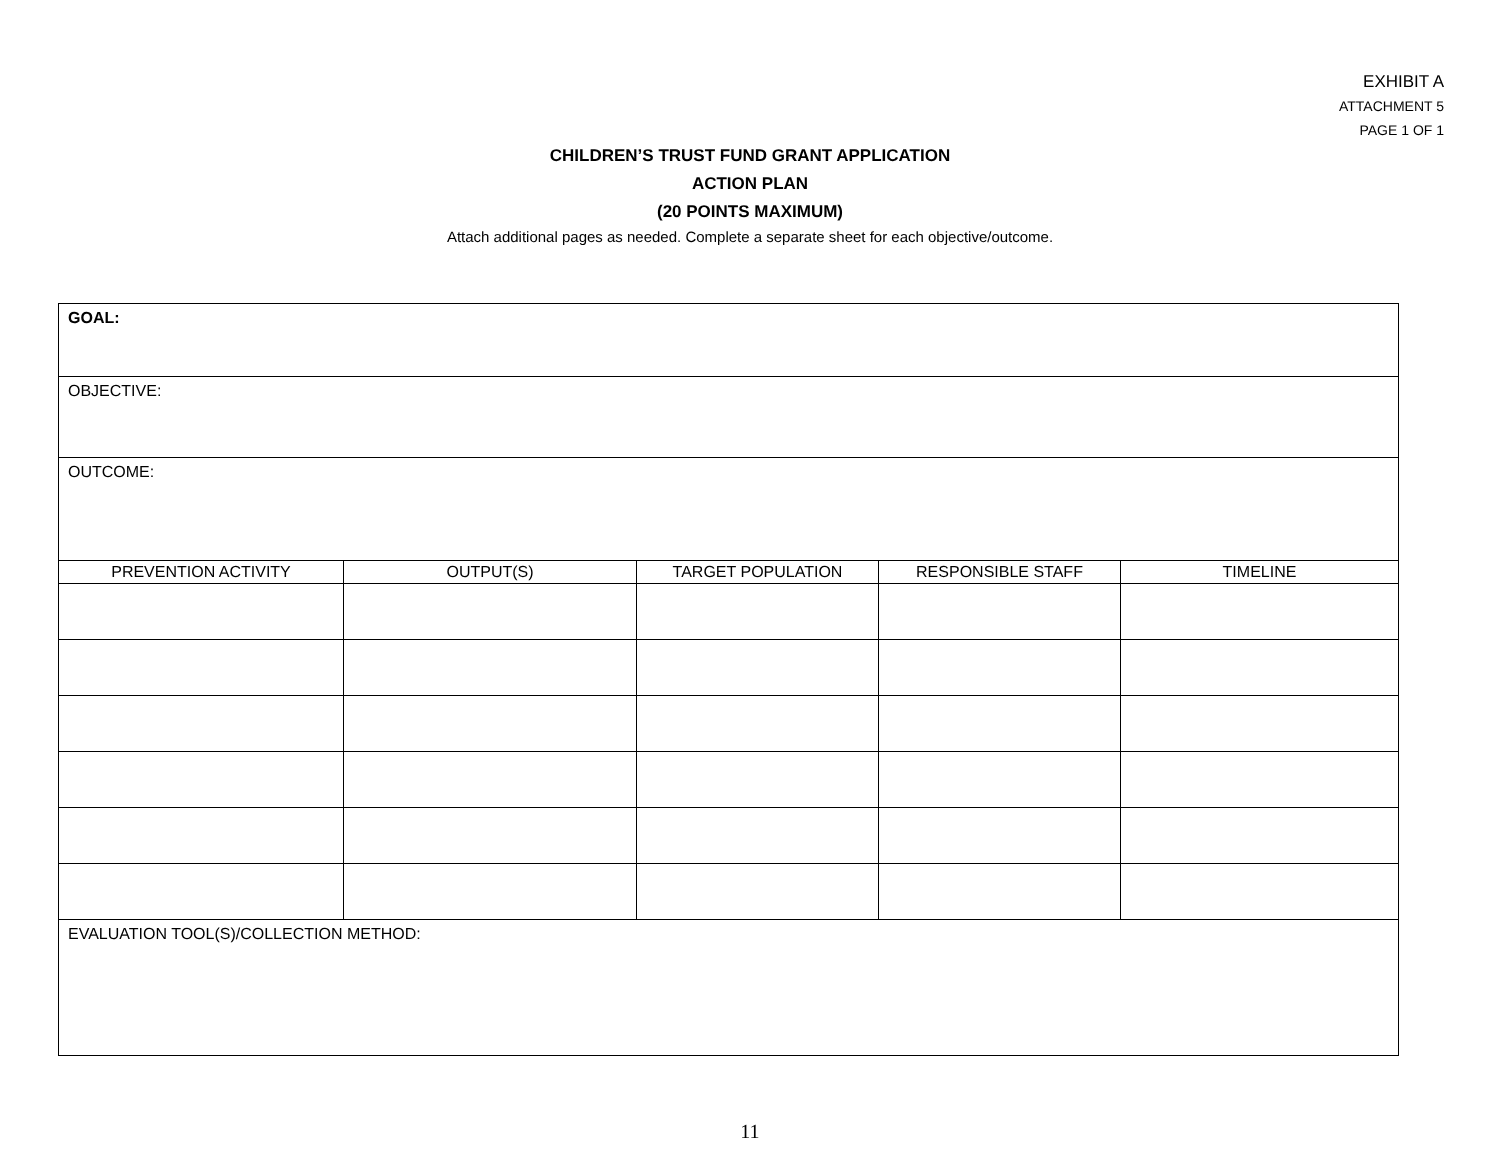EXHIBIT A
ATTACHMENT 5
PAGE 1 OF 1
CHILDREN’S TRUST FUND GRANT APPLICATION
ACTION PLAN
(20 POINTS MAXIMUM)
Attach additional pages as needed. Complete a separate sheet for each objective/outcome.
| GOAL: | | | | |
| OBJECTIVE: | | | | |
| OUTCOME: | | | | |
| PREVENTION ACTIVITY | OUTPUT(S) | TARGET POPULATION | RESPONSIBLE STAFF | TIMELINE |
| EVALUATION TOOL(S)/COLLECTION METHOD: | | | | |
11